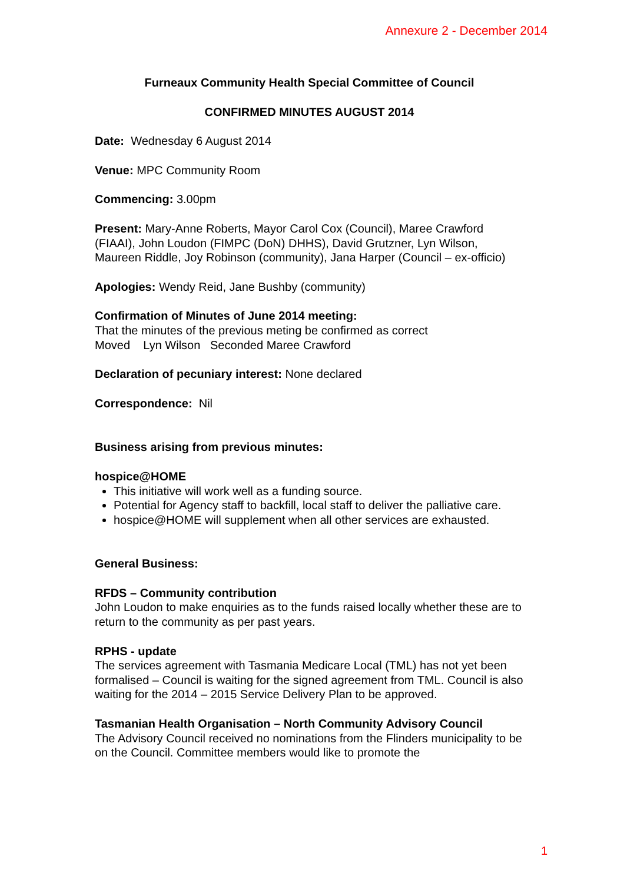Annexure 2 - December 2014
Furneaux Community Health Special Committee of Council
CONFIRMED MINUTES AUGUST 2014
Date: Wednesday 6 August 2014
Venue: MPC Community Room
Commencing: 3.00pm
Present: Mary-Anne Roberts, Mayor Carol Cox (Council), Maree Crawford (FIAAI), John Loudon (FIMPC (DoN) DHHS), David Grutzner, Lyn Wilson, Maureen Riddle, Joy Robinson (community), Jana Harper (Council – ex-officio)
Apologies: Wendy Reid, Jane Bushby (community)
Confirmation of Minutes of June 2014 meeting:
That the minutes of the previous meting be confirmed as correct
Moved Lyn Wilson Seconded Maree Crawford
Declaration of pecuniary interest: None declared
Correspondence: Nil
Business arising from previous minutes:
hospice@HOME
This initiative will work well as a funding source.
Potential for Agency staff to backfill, local staff to deliver the palliative care.
hospice@HOME will supplement when all other services are exhausted.
General Business:
RFDS – Community contribution
John Loudon to make enquiries as to the funds raised locally whether these are to return to the community as per past years.
RPHS - update
The services agreement with Tasmania Medicare Local (TML) has not yet been formalised – Council is waiting for the signed agreement from TML. Council is also waiting for the 2014 – 2015 Service Delivery Plan to be approved.
Tasmanian Health Organisation – North Community Advisory Council
The Advisory Council received no nominations from the Flinders municipality to be on the Council. Committee members would like to promote the
1